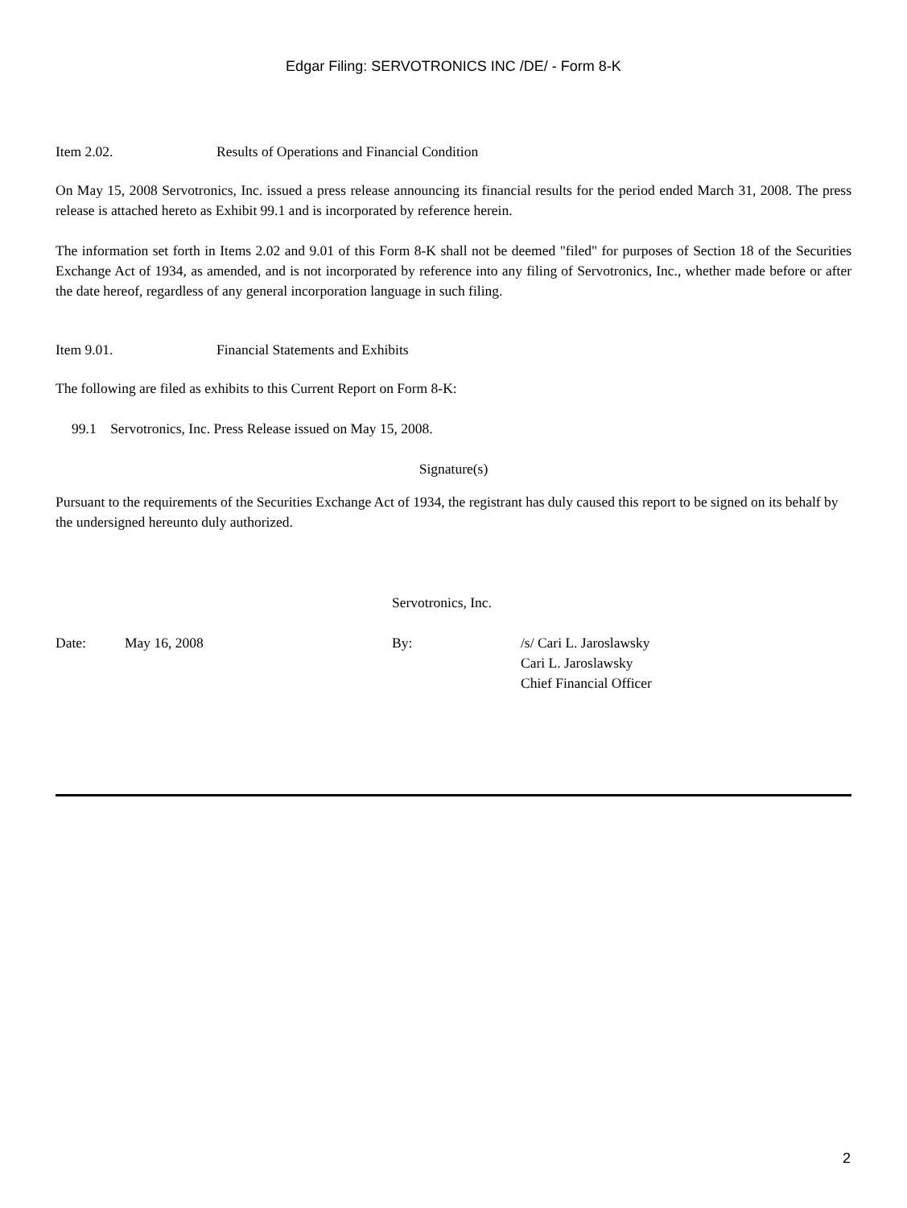Edgar Filing: SERVOTRONICS INC /DE/ - Form 8-K
Item 2.02. Results of Operations and Financial Condition
On May 15, 2008 Servotronics, Inc. issued a press release announcing its financial results for the period ended March 31, 2008. The press release is attached hereto as Exhibit 99.1 and is incorporated by reference herein.
The information set forth in Items 2.02 and 9.01 of this Form 8-K shall not be deemed "filed" for purposes of Section 18 of the Securities Exchange Act of 1934, as amended, and is not incorporated by reference into any filing of Servotronics, Inc., whether made before or after the date hereof, regardless of any general incorporation language in such filing.
Item 9.01. Financial Statements and Exhibits
The following are filed as exhibits to this Current Report on Form 8-K:
99.1 Servotronics, Inc. Press Release issued on May 15, 2008.
Signature(s)
Pursuant to the requirements of the Securities Exchange Act of 1934, the registrant has duly caused this report to be signed on its behalf by the undersigned hereunto duly authorized.
Servotronics, Inc.
| Date: | May 16, 2008 | By: | /s/ Cari L. Jaroslawsky Cari L. Jaroslawsky Chief Financial Officer |
2